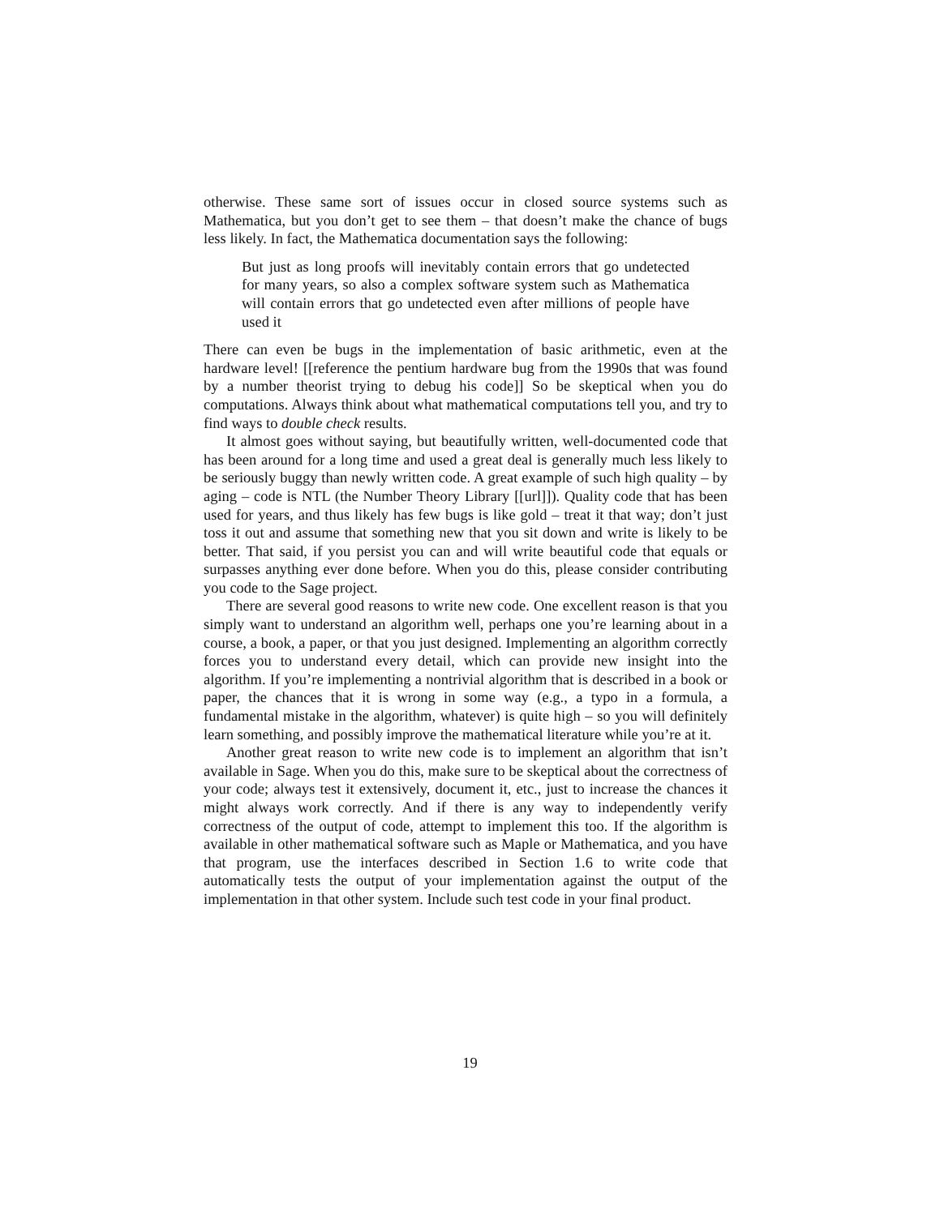otherwise. These same sort of issues occur in closed source systems such as Mathematica, but you don’t get to see them – that doesn’t make the chance of bugs less likely. In fact, the Mathematica documentation says the following:
But just as long proofs will inevitably contain errors that go undetected for many years, so also a complex software system such as Mathematica will contain errors that go undetected even after millions of people have used it
There can even be bugs in the implementation of basic arithmetic, even at the hardware level! [[reference the pentium hardware bug from the 1990s that was found by a number theorist trying to debug his code]] So be skeptical when you do computations. Always think about what mathematical computations tell you, and try to find ways to double check results.
It almost goes without saying, but beautifully written, well-documented code that has been around for a long time and used a great deal is generally much less likely to be seriously buggy than newly written code. A great example of such high quality – by aging – code is NTL (the Number Theory Library [[url]]). Quality code that has been used for years, and thus likely has few bugs is like gold – treat it that way; don’t just toss it out and assume that something new that you sit down and write is likely to be better. That said, if you persist you can and will write beautiful code that equals or surpasses anything ever done before. When you do this, please consider contributing you code to the Sage project.
There are several good reasons to write new code. One excellent reason is that you simply want to understand an algorithm well, perhaps one you’re learning about in a course, a book, a paper, or that you just designed. Implementing an algorithm correctly forces you to understand every detail, which can provide new insight into the algorithm. If you’re implementing a nontrivial algorithm that is described in a book or paper, the chances that it is wrong in some way (e.g., a typo in a formula, a fundamental mistake in the algorithm, whatever) is quite high – so you will definitely learn something, and possibly improve the mathematical literature while you’re at it.
Another great reason to write new code is to implement an algorithm that isn’t available in Sage. When you do this, make sure to be skeptical about the correctness of your code; always test it extensively, document it, etc., just to increase the chances it might always work correctly. And if there is any way to independently verify correctness of the output of code, attempt to implement this too. If the algorithm is available in other mathematical software such as Maple or Mathematica, and you have that program, use the interfaces described in Section 1.6 to write code that automatically tests the output of your implementation against the output of the implementation in that other system. Include such test code in your final product.
19